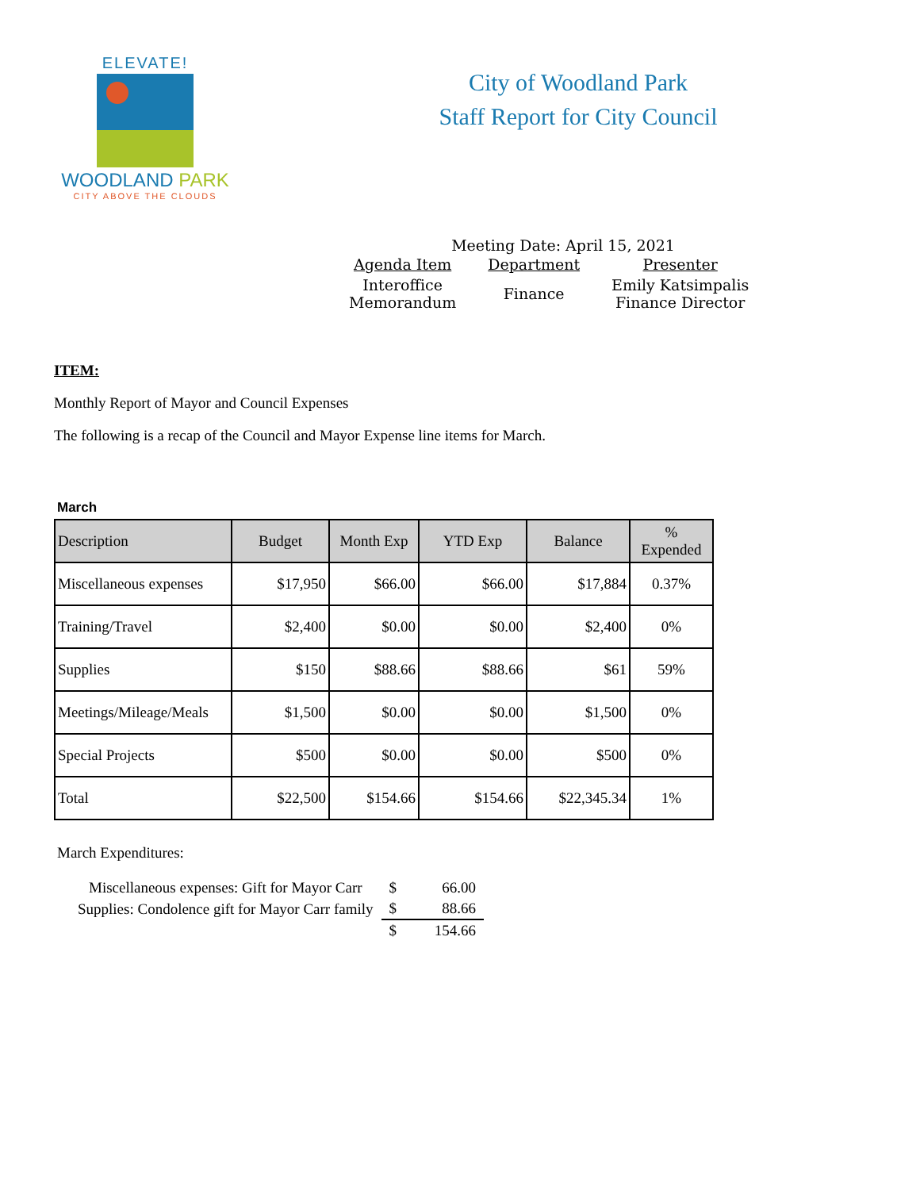ELEVATE!
WOODLAND PARK
CITY ABOVE THE CLOUDS
City of Woodland Park
Staff Report for City Council
Meeting Date: April 15, 2021
| Agenda Item | Department | Presenter |
| --- | --- | --- |
| Interoffice Memorandum | Finance | Emily Katsimpalis Finance Director |
ITEM:
Monthly Report of Mayor and Council Expenses
The following is a recap of the Council and Mayor Expense line items for March.
March
| Description | Budget | Month Exp | YTD Exp | Balance | % Expended |
| --- | --- | --- | --- | --- | --- |
| Miscellaneous expenses | $17,950 | $66.00 | $66.00 | $17,884 | 0.37% |
| Training/Travel | $2,400 | $0.00 | $0.00 | $2,400 | 0% |
| Supplies | $150 | $88.66 | $88.66 | $61 | 59% |
| Meetings/Mileage/Meals | $1,500 | $0.00 | $0.00 | $1,500 | 0% |
| Special Projects | $500 | $0.00 | $0.00 | $500 | 0% |
| Total | $22,500 | $154.66 | $154.66 | $22,345.34 | 1% |
March Expenditures:
| Miscellaneous expenses: Gift for Mayor Carr | $ | 66.00 |
| Supplies: Condolence gift for Mayor Carr family | $ | 88.66 |
| | $ | 154.66 |